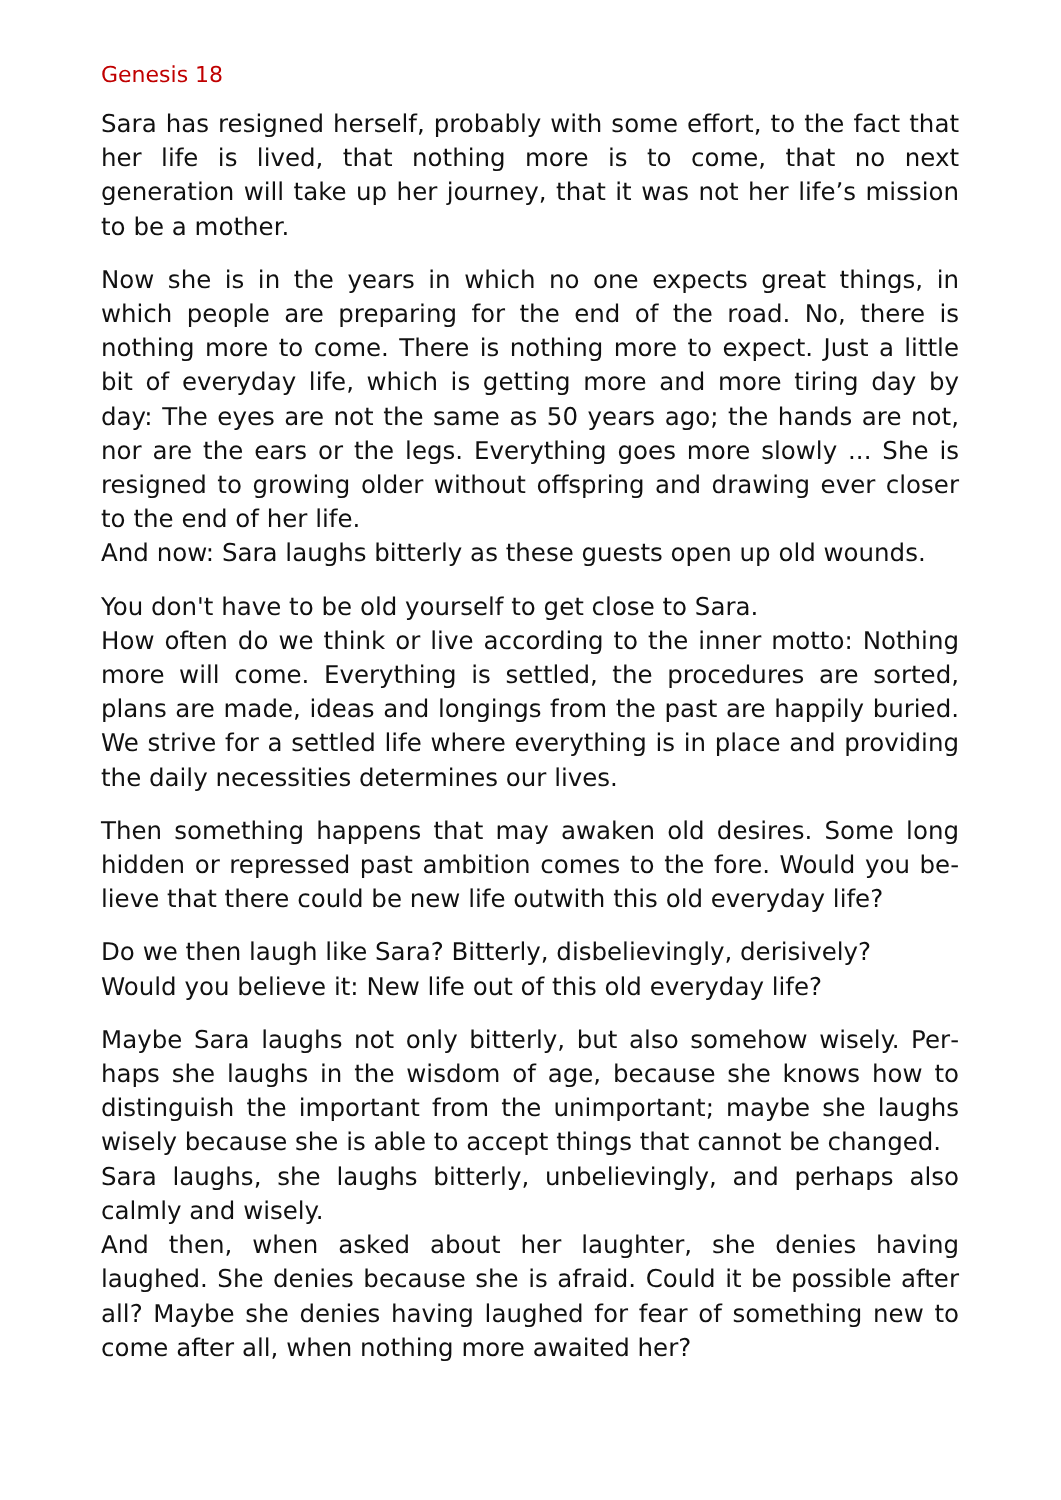Genesis 18
Sara has resigned herself, probably with some effort, to the fact that her life is lived, that nothing more is to come, that no next generation will take up her journey, that it was not her life’s mission to be a mother.
Now she is in the years in which no one expects great things, in which people are preparing for the end of the road. No, there is nothing more to come. There is nothing more to expect. Just a little bit of everyday life, which is getting more and more tiring day by day: The eyes are not the same as 50 years ago; the hands are not, nor are the ears or the legs. Everything goes more slowly ... She is resigned to growing older without offspring and drawing ever closer to the end of her life.
And now: Sara laughs bitterly as these guests open up old wounds.
You don't have to be old yourself to get close to Sara.
How often do we think or live according to the inner motto: Nothing more will come. Everything is settled, the procedures are sorted, plans are made, ideas and longings from the past are happily buried. We strive for a settled life where everything is in place and providing the daily necessities determines our lives.
Then something happens that may awaken old desires. Some long hidden or repressed past ambition comes to the fore. Would you be­lieve that there could be new life outwith this old everyday life?
Do we then laugh like Sara? Bitterly, disbelievingly, derisively?
Would you believe it: New life out of this old everyday life?
Maybe Sara laughs not only bitterly, but also somehow wisely. Per­haps she laughs in the wisdom of age, because she knows how to dis­tinguish the important from the unimportant; maybe she laughs wisely because she is able to accept things that cannot be changed.
Sara laughs, she laughs bitterly, unbelievingly, and perhaps also calmly and wisely.
And then, when asked about her laughter, she denies having laughed. She denies because she is afraid. Could it be possible after all? Maybe she denies having laughed for fear of something new to come after all, when nothing more awaited her?